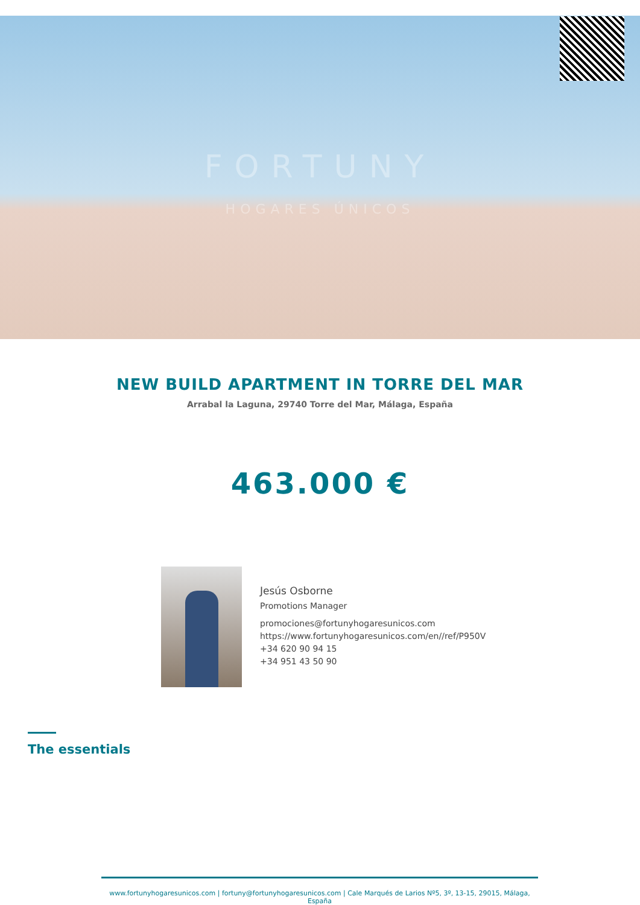FORTUNY
HOGARES ÚNICOS
NEW BUILD APARTMENT IN TORRE DEL MAR
Arrabal la Laguna, 29740 Torre del Mar, Málaga, España
463.000 €
Jesús Osborne
Promotions Manager
promociones@fortunyhogaresunicos.com
https://www.fortunyhogaresunicos.com/en//ref/P950V
+34 620 90 94 15
+34 951 43 50 90
The essentials
www.fortunyhogaresunicos.com | fortuny@fortunyhogaresunicos.com | Cale Marqués de Larios Nº5, 3º, 13-15, 29015, Málaga, España